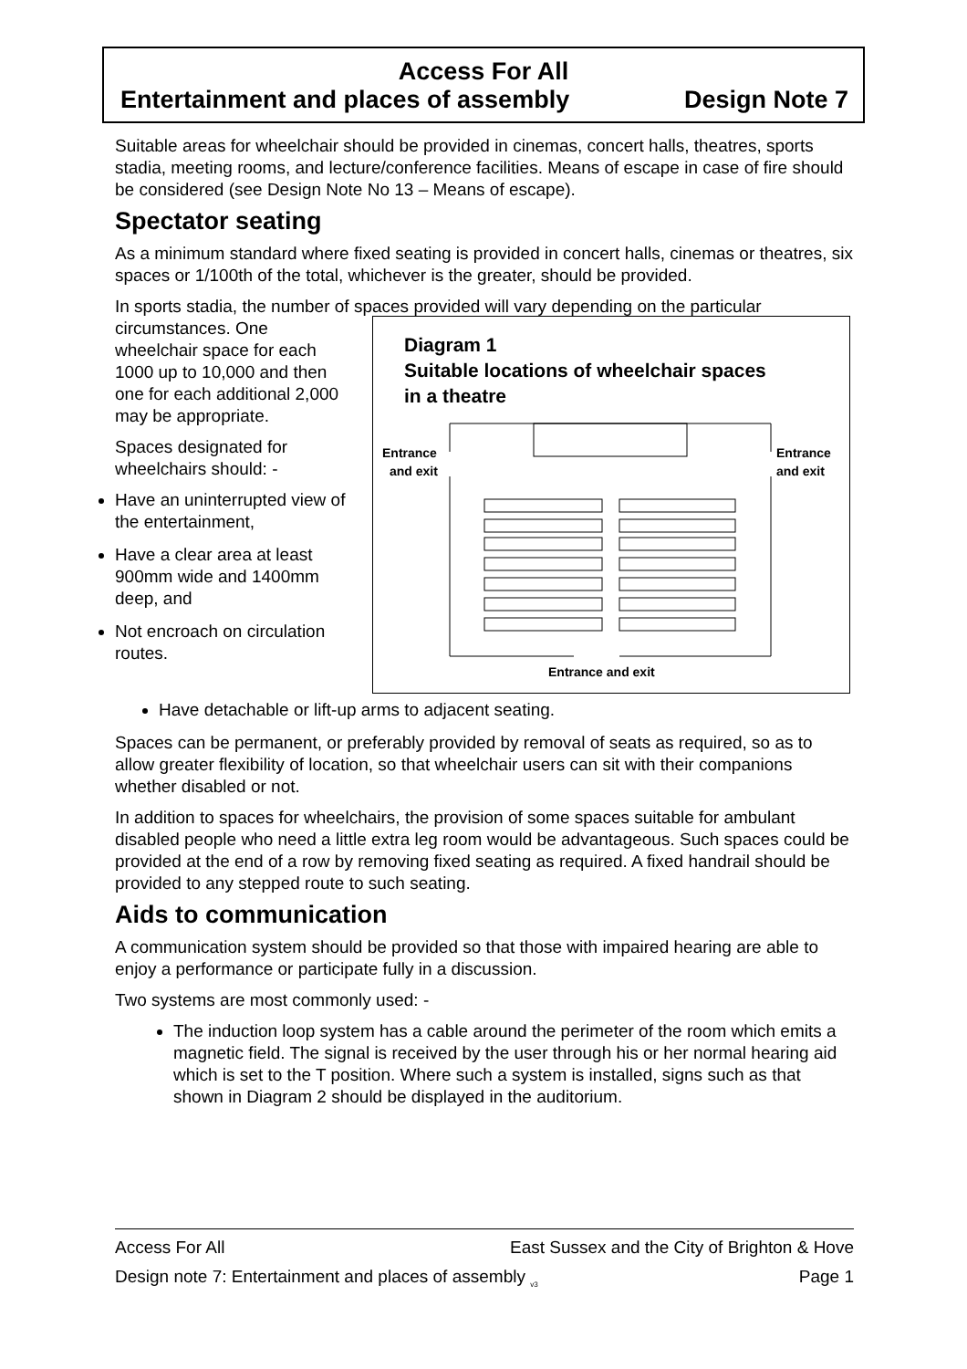Access For All
Entertainment and places of assembly Design Note 7
Suitable areas for wheelchair should be provided in cinemas, concert halls, theatres, sports stadia, meeting rooms, and lecture/conference facilities. Means of escape in case of fire should be considered (see Design Note No 13 – Means of escape).
Spectator seating
As a minimum standard where fixed seating is provided in concert halls, cinemas or theatres, six spaces or 1/100th of the total, whichever is the greater, should be provided.
In sports stadia, the number of spaces provided will vary depending on the particular
circumstances. One wheelchair space for each 1000 up to 10,000 and then one for each additional 2,000 may be appropriate.
Spaces designated for wheelchairs should: -
Have an uninterrupted view of the entertainment,
Have a clear area at least 900mm wide and 1400mm deep, and
Not encroach on circulation routes.
Diagram 1
Suitable locations of wheelchair spaces
in a theatre
Entrance
and exit
Entrance
and exit
Entrance and exit
Have detachable or lift-up arms to adjacent seating.
Spaces can be permanent, or preferably provided by removal of seats as required, so as to allow greater flexibility of location, so that wheelchair users can sit with their companions whether disabled or not.
In addition to spaces for wheelchairs, the provision of some spaces suitable for ambulant disabled people who need a little extra leg room would be advantageous. Such spaces could be provided at the end of a row by removing fixed seating as required. A fixed handrail should be provided to any stepped route to such seating.
Aids to communication
A communication system should be provided so that those with impaired hearing are able to enjoy a performance or participate fully in a discussion.
Two systems are most commonly used: -
The induction loop system has a cable around the perimeter of the room which emits a magnetic field. The signal is received by the user through his or her normal hearing aid which is set to the T position. Where such a system is installed, signs such as that shown in Diagram 2 should be displayed in the auditorium.
Access For All East Sussex and the City of Brighton & Hove
Design note 7: Entertainment and places of assembly <sub>v3</sub> Page 1